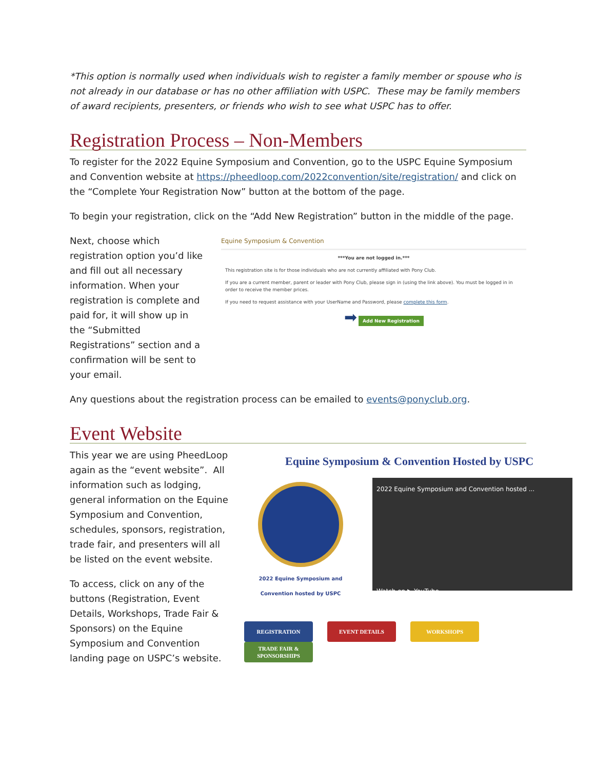*This option is normally used when individuals wish to register a family member or spouse who is not already in our database or has no other affiliation with USPC. These may be family members of award recipients, presenters, or friends who wish to see what USPC has to offer.
Registration Process – Non-Members
To register for the 2022 Equine Symposium and Convention, go to the USPC Equine Symposium and Convention website at https://pheedloop.com/2022convention/site/registration/ and click on the “Complete Your Registration Now” button at the bottom of the page.
To begin your registration, click on the “Add New Registration” button in the middle of the page.
Next, choose which registration option you’d like and fill out all necessary information. When your registration is complete and paid for, it will show up in the “Submitted Registrations” section and a confirmation will be sent to your email.
Equine Symposium & Convention
***You are not logged in.***
This registration site is for those individuals who are not currently affiliated with Pony Club.
If you are a current member, parent or leader with Pony Club, please sign in (using the link above). You must be logged in in order to receive the member prices.
If you need to request assistance with your UserName and Password, please complete this form.
➡ Add New Registration
Any questions about the registration process can be emailed to events@ponyclub.org.
Event Website
This year we are using PheedLoop again as the “event website”. All information such as lodging, general information on the Equine Symposium and Convention, schedules, sponsors, registration, trade fair, and presenters will all be listed on the event website.
To access, click on any of the buttons (Registration, Event Details, Workshops, Trade Fair & Sponsors) on the Equine Symposium and Convention landing page on USPC’s website.
Equine Symposium & Convention Hosted by USPC
2022 Equine Symposium and
Convention hosted by USPC
2022 Equine Symposium and Convention hosted ...
Watch on ▶ YouTube
REGISTRATION EVENT DETAILS WORKSHOPS TRADE FAIR & SPONSORSHIPS